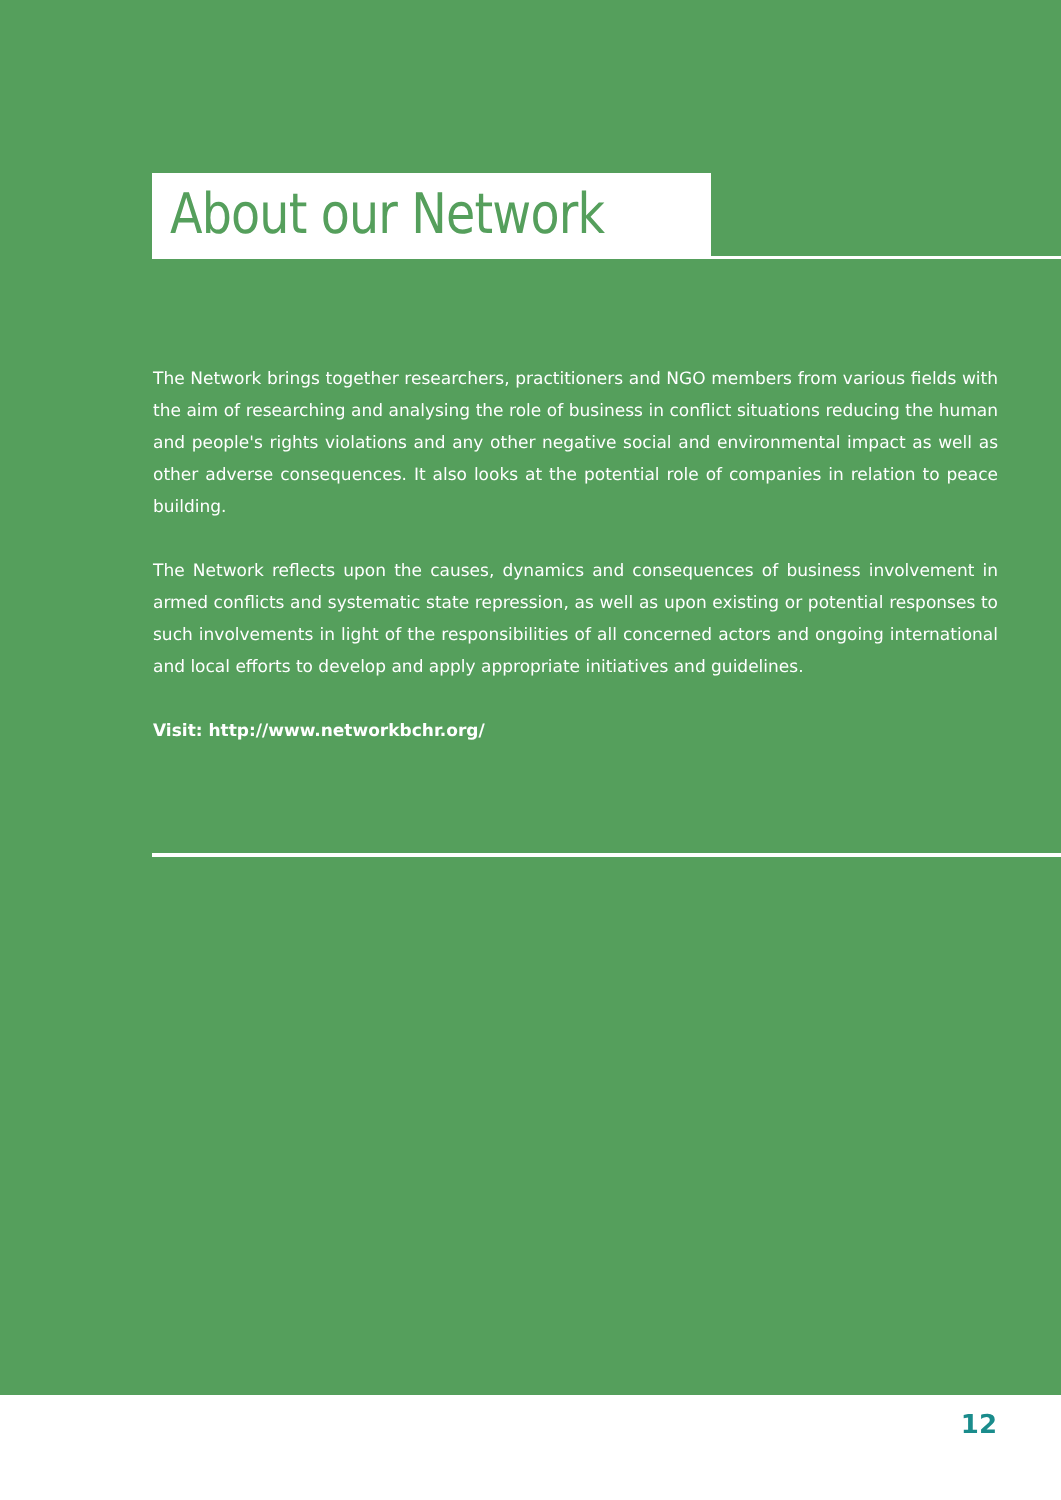About our Network
The Network brings together researchers, practitioners and NGO members from various fields with the aim of researching and analysing the role of business in conflict situations reducing the human and people's rights violations and any other negative social and environmental impact as well as other adverse consequences. It also looks at the potential role of companies in relation to peace building.
The Network reflects upon the causes, dynamics and consequences of business involvement in armed conflicts and systematic state repression, as well as upon existing or potential responses to such involvements in light of the responsibilities of all concerned actors and ongoing international and local efforts to develop and apply appropriate initiatives and guidelines.
Visit: http://www.networkbchr.org/
12